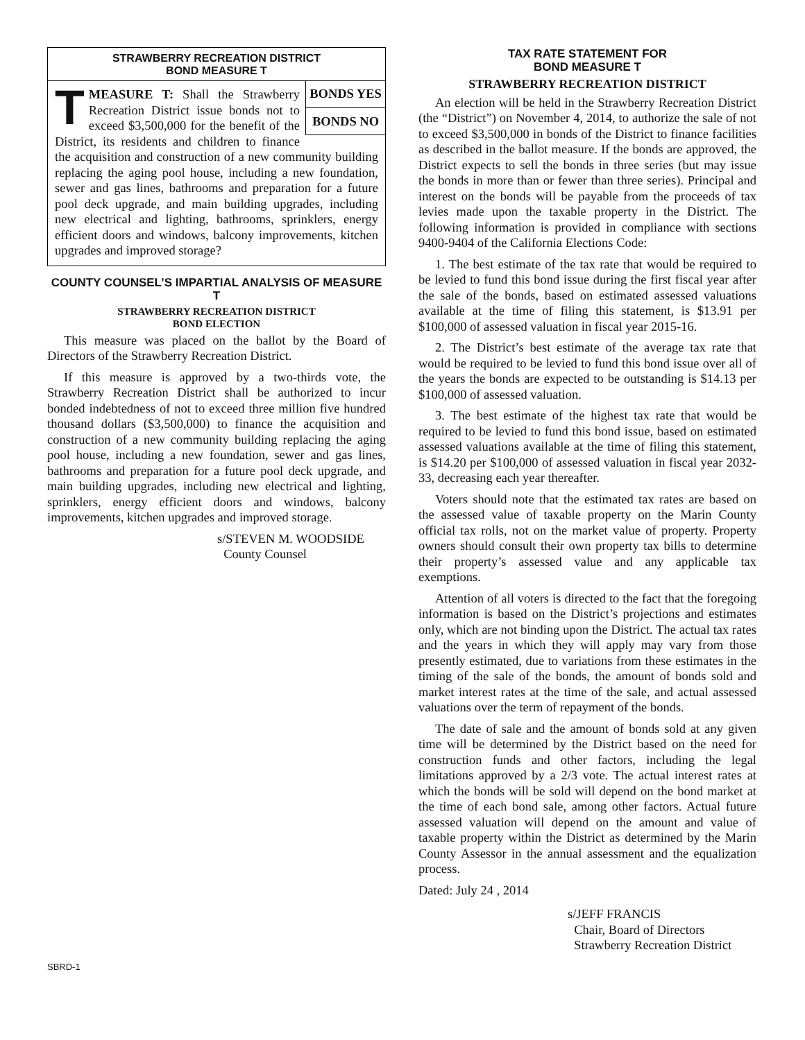STRAWBERRY RECREATION DISTRICT
BOND MEASURE T
BONDS YES
BONDS NO
TMEASURE T: Shall the Strawberry Recreation District issue bonds not to exceed $3,500,000 for the benefit of the District, its residents and children to finance the acquisition and construction of a new community building replacing the aging pool house, including a new foundation, sewer and gas lines, bathrooms and preparation for a future pool deck upgrade, and main building upgrades, including new electrical and lighting, bathrooms, sprinklers, energy efficient doors and windows, balcony improvements, kitchen upgrades and improved storage?
COUNTY COUNSEL’S IMPARTIAL ANALYSIS OF MEASURE T
STRAWBERRY RECREATION DISTRICT
BOND ELECTION
This measure was placed on the ballot by the Board of Directors of the Strawberry Recreation District.
If this measure is approved by a two-thirds vote, the Strawberry Recreation District shall be authorized to incur bonded indebtedness of not to exceed three million five hundred thousand dollars ($3,500,000) to finance the acquisition and construction of a new community building replacing the aging pool house, including a new foundation, sewer and gas lines, bathrooms and preparation for a future pool deck upgrade, and main building upgrades, including new electrical and lighting, sprinklers, energy efficient doors and windows, balcony improvements, kitchen upgrades and improved storage.
s/STEVEN M. WOODSIDE
County Counsel
TAX RATE STATEMENT FOR
BOND MEASURE T
STRAWBERRY RECREATION DISTRICT
An election will be held in the Strawberry Recreation District (the “District”) on November 4, 2014, to authorize the sale of not to exceed $3,500,000 in bonds of the District to finance facilities as described in the ballot measure. If the bonds are approved, the District expects to sell the bonds in three series (but may issue the bonds in more than or fewer than three series). Principal and interest on the bonds will be payable from the proceeds of tax levies made upon the taxable property in the District. The following information is provided in compliance with sections 9400-9404 of the California Elections Code:
1. The best estimate of the tax rate that would be required to be levied to fund this bond issue during the first fiscal year after the sale of the bonds, based on estimated assessed valuations available at the time of filing this statement, is $13.91 per $100,000 of assessed valuation in fiscal year 2015-16.
2. The District’s best estimate of the average tax rate that would be required to be levied to fund this bond issue over all of the years the bonds are expected to be outstanding is $14.13 per $100,000 of assessed valuation.
3. The best estimate of the highest tax rate that would be required to be levied to fund this bond issue, based on estimated assessed valuations available at the time of filing this statement, is $14.20 per $100,000 of assessed valuation in fiscal year 2032-33, decreasing each year thereafter.
Voters should note that the estimated tax rates are based on the assessed value of taxable property on the Marin County official tax rolls, not on the market value of property. Property owners should consult their own property tax bills to determine their property’s assessed value and any applicable tax exemptions.
Attention of all voters is directed to the fact that the foregoing information is based on the District’s projections and estimates only, which are not binding upon the District. The actual tax rates and the years in which they will apply may vary from those presently estimated, due to variations from these estimates in the timing of the sale of the bonds, the amount of bonds sold and market interest rates at the time of the sale, and actual assessed valuations over the term of repayment of the bonds.
The date of sale and the amount of bonds sold at any given time will be determined by the District based on the need for construction funds and other factors, including the legal limitations approved by a 2/3 vote. The actual interest rates at which the bonds will be sold will depend on the bond market at the time of each bond sale, among other factors. Actual future assessed valuation will depend on the amount and value of taxable property within the District as determined by the Marin County Assessor in the annual assessment and the equalization process.
Dated: July 24 , 2014
s/JEFF FRANCIS
Chair, Board of Directors
Strawberry Recreation District
SBRD-1